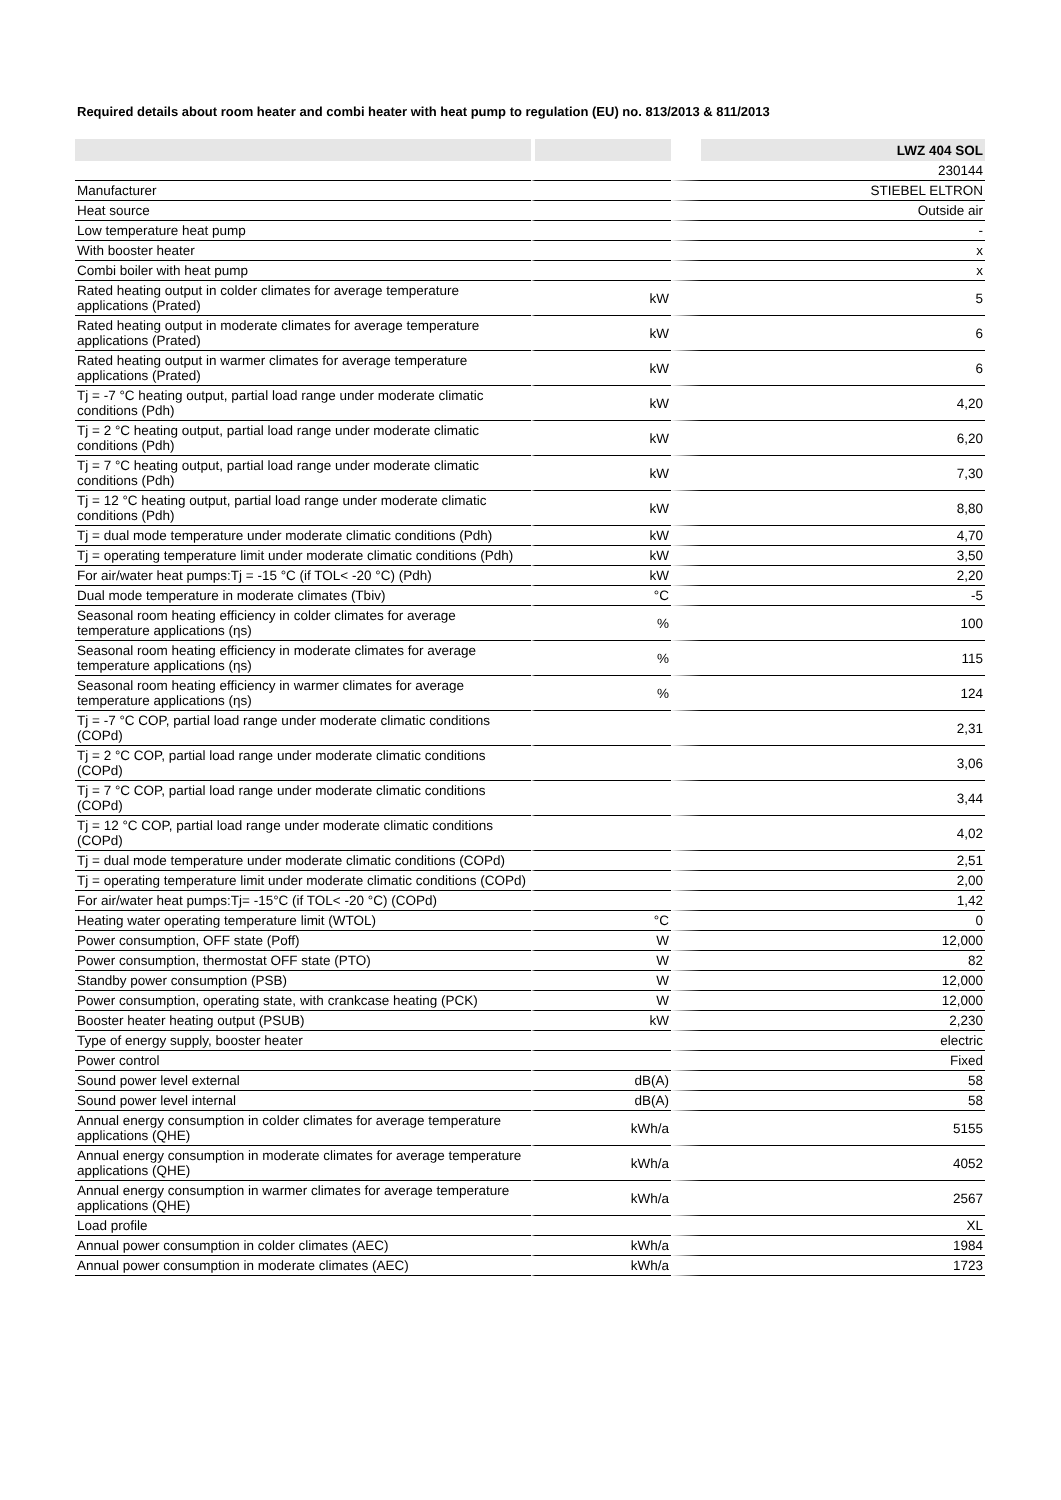Required details about room heater and combi heater with heat pump to regulation (EU) no. 813/2013 & 811/2013
| | | LWZ 404 SOL |
| --- | --- | --- |
| | | 230144 |
| Manufacturer | | STIEBEL ELTRON |
| Heat source | | Outside air |
| Low temperature heat pump | | - |
| With booster heater | | x |
| Combi boiler with heat pump | | x |
| Rated heating output in colder climates for average temperature applications (Prated) | kW | 5 |
| Rated heating output in moderate climates for average temperature applications (Prated) | kW | 6 |
| Rated heating output in warmer climates for average temperature applications (Prated) | kW | 6 |
| Tj = -7 °C heating output, partial load range under moderate climatic conditions (Pdh) | kW | 4,20 |
| Tj = 2 °C heating output, partial load range under moderate climatic conditions (Pdh) | kW | 6,20 |
| Tj = 7 °C heating output, partial load range under moderate climatic conditions (Pdh) | kW | 7,30 |
| Tj = 12 °C heating output, partial load range under moderate climatic conditions (Pdh) | kW | 8,80 |
| Tj = dual mode temperature under moderate climatic conditions (Pdh) | kW | 4,70 |
| Tj = operating temperature limit under moderate climatic conditions (Pdh) | kW | 3,50 |
| For air/water heat pumps:Tj = -15 °C (if TOL< -20 °C) (Pdh) | kW | 2,20 |
| Dual mode temperature in moderate climates (Tbiv) | °C | -5 |
| Seasonal room heating efficiency in colder climates for average temperature applications (ηs) | % | 100 |
| Seasonal room heating efficiency in moderate climates for average temperature applications (ηs) | % | 115 |
| Seasonal room heating efficiency in warmer climates for average temperature applications (ηs) | % | 124 |
| Tj = -7 °C COP, partial load range under moderate climatic conditions (COPd) | | 2,31 |
| Tj = 2 °C COP, partial load range under moderate climatic conditions (COPd) | | 3,06 |
| Tj = 7 °C COP, partial load range under moderate climatic conditions (COPd) | | 3,44 |
| Tj = 12 °C COP, partial load range under moderate climatic conditions (COPd) | | 4,02 |
| Tj = dual mode temperature under moderate climatic conditions (COPd) | | 2,51 |
| Tj = operating temperature limit under moderate climatic conditions (COPd) | | 2,00 |
| For air/water heat pumps:Tj= -15°C (if TOL< -20 °C) (COPd) | | 1,42 |
| Heating water operating temperature limit (WTOL) | °C | 0 |
| Power consumption, OFF state (Poff) | W | 12,000 |
| Power consumption, thermostat OFF state (PTO) | W | 82 |
| Standby power consumption (PSB) | W | 12,000 |
| Power consumption, operating state, with crankcase heating (PCK) | W | 12,000 |
| Booster heater heating output (PSUB) | kW | 2,230 |
| Type of energy supply, booster heater | | electric |
| Power control | | Fixed |
| Sound power level external | dB(A) | 58 |
| Sound power level internal | dB(A) | 58 |
| Annual energy consumption in colder climates for average temperature applications (QHE) | kWh/a | 5155 |
| Annual energy consumption in moderate climates for average temperature applications (QHE) | kWh/a | 4052 |
| Annual energy consumption in warmer climates for average temperature applications (QHE) | kWh/a | 2567 |
| Load profile | | XL |
| Annual power consumption in colder climates (AEC) | kWh/a | 1984 |
| Annual power consumption in moderate climates (AEC) | kWh/a | 1723 |